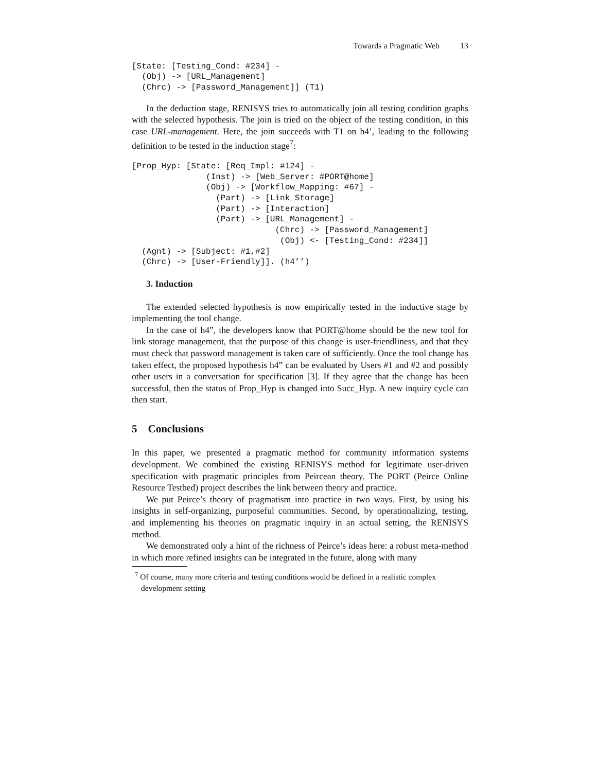Towards a Pragmatic Web 13
[State: [Testing_Cond: #234] -
  (Obj) -> [URL_Management]
  (Chrc) -> [Password_Management]] (T1)
In the deduction stage, RENISYS tries to automatically join all testing condition graphs with the selected hypothesis. The join is tried on the object of the testing condition, in this case URL-management. Here, the join succeeds with T1 on h4’, leading to the following definition to be tested in the induction stage<sup>7</sup>:
[Prop_Hyp: [State: [Req_Impl: #124] -
               (Inst) -> [Web_Server: #PORT@home]
               (Obj) -> [Workflow_Mapping: #67] -
                 (Part) -> [Link_Storage]
                 (Part) -> [Interaction]
                 (Part) -> [URL_Management] -
                             (Chrc) -> [Password_Management]
                              (Obj) <- [Testing_Cond: #234]]
  (Agnt) -> [Subject: #1,#2]
  (Chrc) -> [User-Friendly]]. (h4’’)
3. Induction
The extended selected hypothesis is now empirically tested in the inductive stage by implementing the tool change.
In the case of h4”, the developers know that PORT@home should be the new tool for link storage management, that the purpose of this change is user-friendliness, and that they must check that password management is taken care of sufficiently. Once the tool change has taken effect, the proposed hypothesis h4” can be evaluated by Users #1 and #2 and possibly other users in a conversation for specification [3]. If they agree that the change has been successful, then the status of Prop_Hyp is changed into Succ_Hyp. A new inquiry cycle can then start.
5 Conclusions
In this paper, we presented a pragmatic method for community information systems development. We combined the existing RENISYS method for legitimate user-driven specification with pragmatic principles from Peircean theory. The PORT (Peirce Online Resource Testbed) project describes the link between theory and practice.
We put Peirce’s theory of pragmatism into practice in two ways. First, by using his insights in self-organizing, purposeful communities. Second, by operationalizing, testing, and implementing his theories on pragmatic inquiry in an actual setting, the RENISYS method.
We demonstrated only a hint of the richness of Peirce’s ideas here: a robust meta-method in which more refined insights can be integrated in the future, along with many
<sup>7</sup> Of course, many more criteria and testing conditions would be defined in a realistic complex development setting